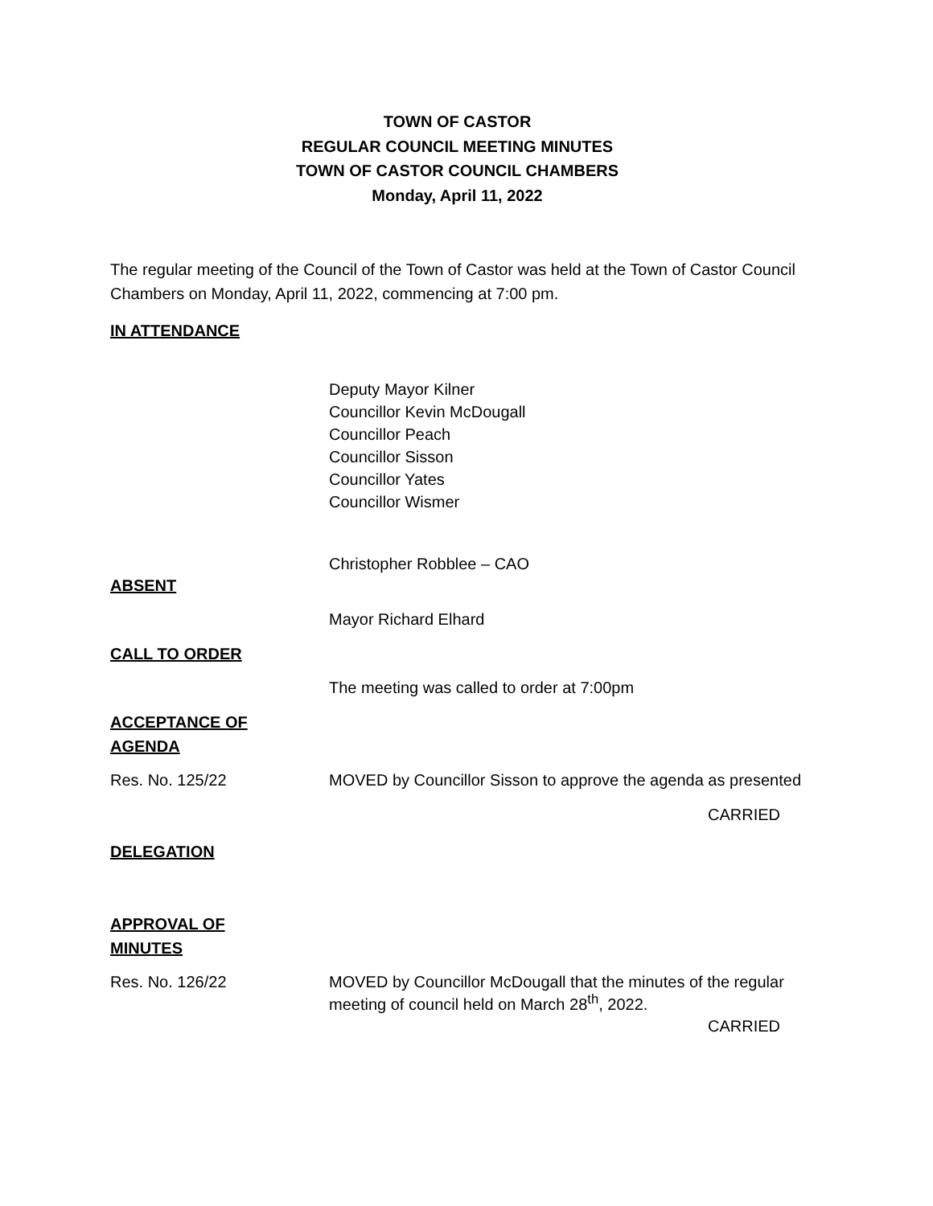TOWN OF CASTOR
REGULAR COUNCIL MEETING MINUTES
TOWN OF CASTOR COUNCIL CHAMBERS
Monday, April 11, 2022
The regular meeting of the Council of the Town of Castor was held at the Town of Castor Council Chambers on Monday, April 11, 2022, commencing at 7:00 pm.
IN ATTENDANCE
Deputy Mayor Kilner
Councillor Kevin McDougall
Councillor Peach
Councillor Sisson
Councillor Yates
Councillor Wismer
Christopher Robblee – CAO
ABSENT
Mayor Richard Elhard
CALL TO ORDER
The meeting was called to order at 7:00pm
ACCEPTANCE OF
AGENDA
Res. No. 125/22 MOVED by Councillor Sisson to approve the agenda as presented
CARRIED
DELEGATION
APPROVAL OF
MINUTES
Res. No. 126/22 MOVED by Councillor McDougall that the minutes of the regular meeting of council held on March 28<sup>th</sup>, 2022.
CARRIED